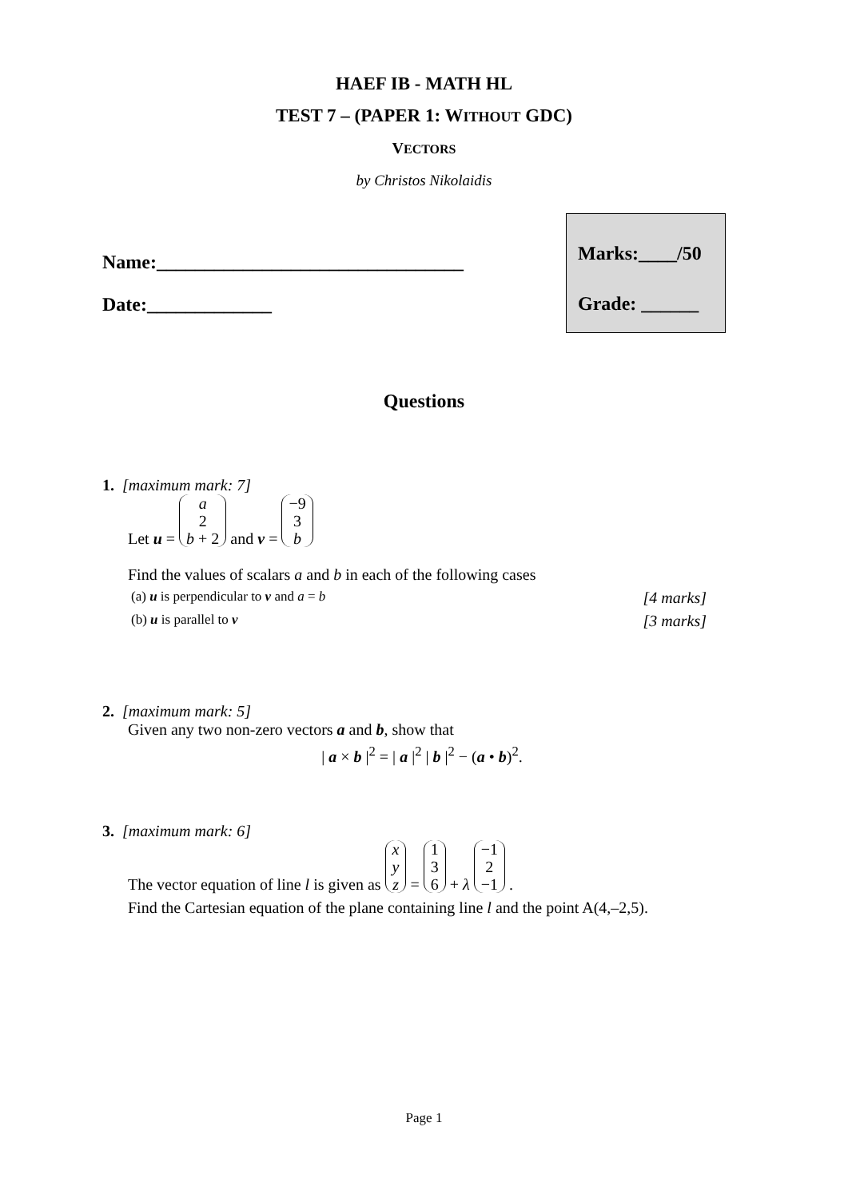HAEF IB - MATH HL
TEST 7 – (PAPER 1: WITHOUT GDC)
VECTORS
by Christos Nikolaidis
Name:________________________________
Date:_____________
Marks:____/50
Grade: ______
Questions
1. [maximum mark: 7]
Let u = a
2
b + 2 and v = −9
3
b
Find the values of scalars a and b in each of the following cases
(a) u is perpendicular to v and a = b [4 marks]
(b) u is parallel to v [3 marks]
2. [maximum mark: 5]
Given any two non-zero vectors a and b, show that
| a × b |<sup>2</sup> = | a |<sup>2</sup> | b |<sup>2</sup> − (a • b)<sup>2</sup>.
3. [maximum mark: 6]
The vector equation of line l is given as x
y
z = 1
3
6 + λ −1
2
−1 .
Find the Cartesian equation of the plane containing line l and the point A(4,–2,5).
Page 1